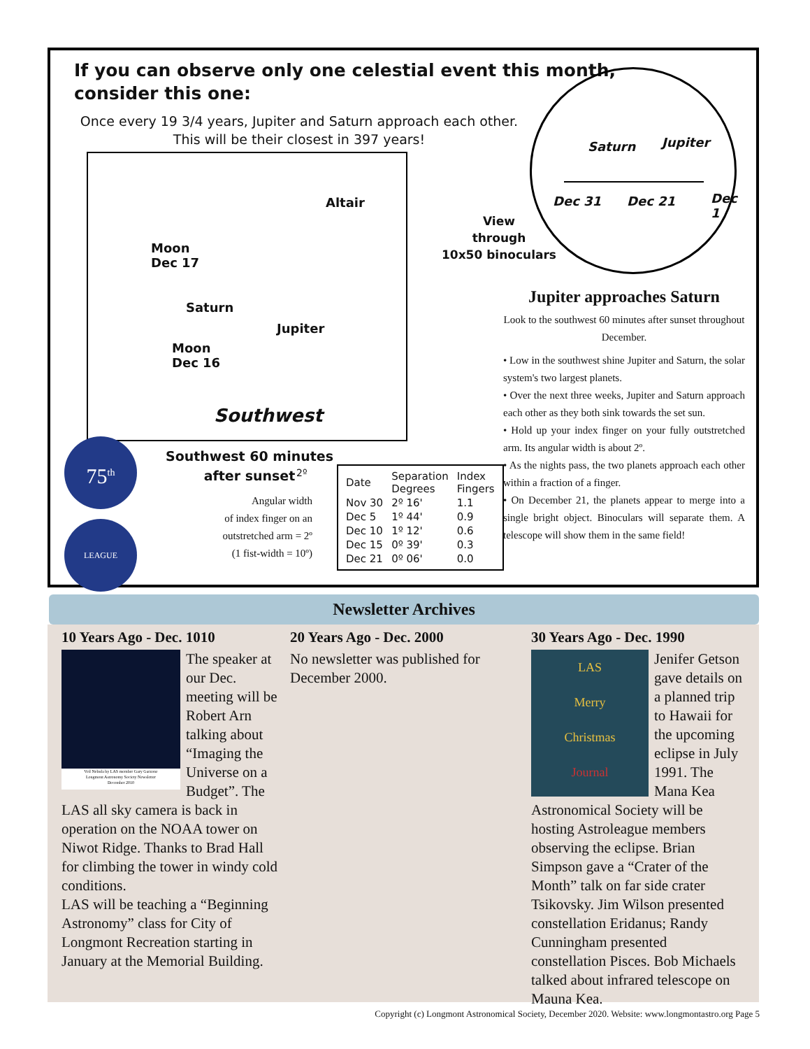If you can observe only one celestial event this month,
consider this one:
Once every 19 3/4 years, Jupiter and Saturn approach each other.
This will be their closest in 397 years!
Altair
Moon
Dec 17
Saturn
Jupiter
Moon
Dec 16
Southwest
View
through
10x50 binoculars
Saturn Jupiter
Dec 31 Dec 21 Dec 1
Jupiter approaches Saturn
Look to the southwest 60 minutes after sunset throughout December.
• Low in the southwest shine Jupiter and Saturn, the solar system's two largest planets.
• Over the next three weeks, Jupiter and Saturn approach each other as they both sink towards the set sun.
• Hold up your index finger on your fully outstretched arm. Its angular width is about 2º.
• As the nights pass, the two planets approach each other within a fraction of a finger.
• On December 21, the planets appear to merge into a single bright object. Binoculars will separate them. A telescope will show them in the same field!
75<sup>th</sup>
LEAGUE
Southwest 60 minutes
after sunset
Angular width
of index finger on an
outstretched arm = 2º
(1 fist-width = 10º)
2º
| Date | Separation Degrees | Index Fingers |
| --- | --- | --- |
| Nov 30 | 2º 16' | 1.1 |
| Dec 5 | 1º 44' | 0.9 |
| Dec 10 | 1º 12' | 0.6 |
| Dec 15 | 0º 39' | 0.3 |
| Dec 21 | 0º 06' | 0.0 |
Newsletter Archives
10 Years Ago - Dec. 1010
Veil Nebula by LAS member Gary Garzone
Longmont Astronomy Society Newsletter
December 2010
The speaker at our Dec. meeting will be Robert Arn talking about “Imaging the Universe on a Budget”. The LAS all sky camera is back in operation on the NOAA tower on Niwot Ridge. Thanks to Brad Hall for climbing the tower in windy cold conditions.
LAS will be teaching a “Beginning Astronomy” class for City of Longmont Recreation starting in January at the Memorial Building.
20 Years Ago - Dec. 2000
No newsletter was published for December 2000.
30 Years Ago - Dec. 1990
LAS
Merry
Christmas
Journal
Jenifer Getson gave details on a planned trip to Hawaii for the upcoming eclipse in July 1991. The Mana Kea Astronomical Society will be hosting Astroleague members observing the eclipse. Brian Simpson gave a “Crater of the Month” talk on far side crater Tsikovsky. Jim Wilson presented constellation Eridanus; Randy Cunningham presented constellation Pisces. Bob Michaels talked about infrared telescope on Mauna Kea.
Copyright (c) Longmont Astronomical Society, December 2020. Website: www.longmontastro.org Page 5